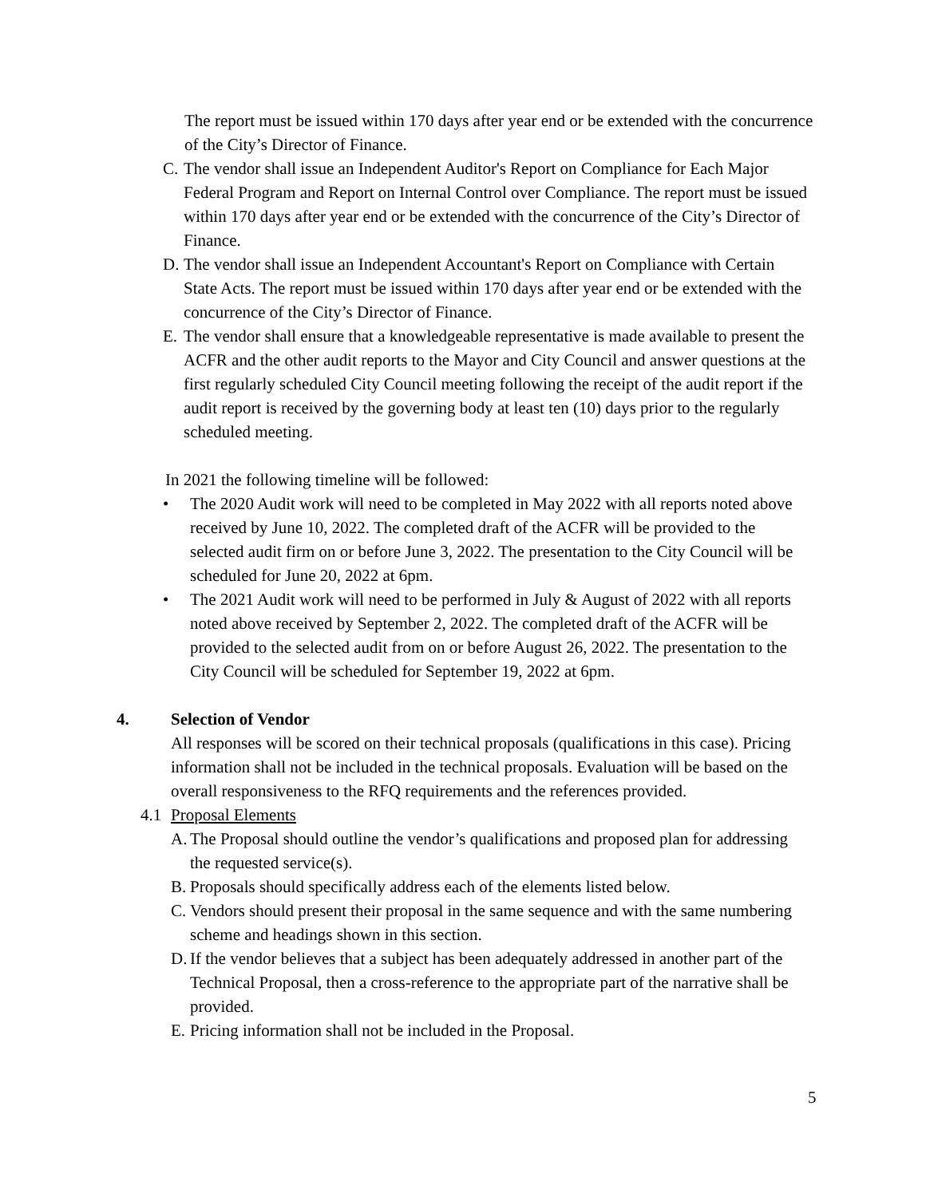The report must be issued within 170 days after year end or be extended with the concurrence of the City’s Director of Finance.
C. The vendor shall issue an Independent Auditor's Report on Compliance for Each Major Federal Program and Report on Internal Control over Compliance. The report must be issued within 170 days after year end or be extended with the concurrence of the City’s Director of Finance.
D. The vendor shall issue an Independent Accountant's Report on Compliance with Certain State Acts. The report must be issued within 170 days after year end or be extended with the concurrence of the City’s Director of Finance.
E. The vendor shall ensure that a knowledgeable representative is made available to present the ACFR and the other audit reports to the Mayor and City Council and answer questions at the first regularly scheduled City Council meeting following the receipt of the audit report if the audit report is received by the governing body at least ten (10) days prior to the regularly scheduled meeting.
In 2021 the following timeline will be followed:
• The 2020 Audit work will need to be completed in May 2022 with all reports noted above received by June 10, 2022. The completed draft of the ACFR will be provided to the selected audit firm on or before June 3, 2022. The presentation to the City Council will be scheduled for June 20, 2022 at 6pm.
• The 2021 Audit work will need to be performed in July & August of 2022 with all reports noted above received by September 2, 2022. The completed draft of the ACFR will be provided to the selected audit from on or before August 26, 2022. The presentation to the City Council will be scheduled for September 19, 2022 at 6pm.
4. Selection of Vendor
All responses will be scored on their technical proposals (qualifications in this case). Pricing information shall not be included in the technical proposals. Evaluation will be based on the overall responsiveness to the RFQ requirements and the references provided.
4.1 Proposal Elements
A. The Proposal should outline the vendor’s qualifications and proposed plan for addressing the requested service(s).
B. Proposals should specifically address each of the elements listed below.
C. Vendors should present their proposal in the same sequence and with the same numbering scheme and headings shown in this section.
D. If the vendor believes that a subject has been adequately addressed in another part of the Technical Proposal, then a cross-reference to the appropriate part of the narrative shall be provided.
E. Pricing information shall not be included in the Proposal.
5